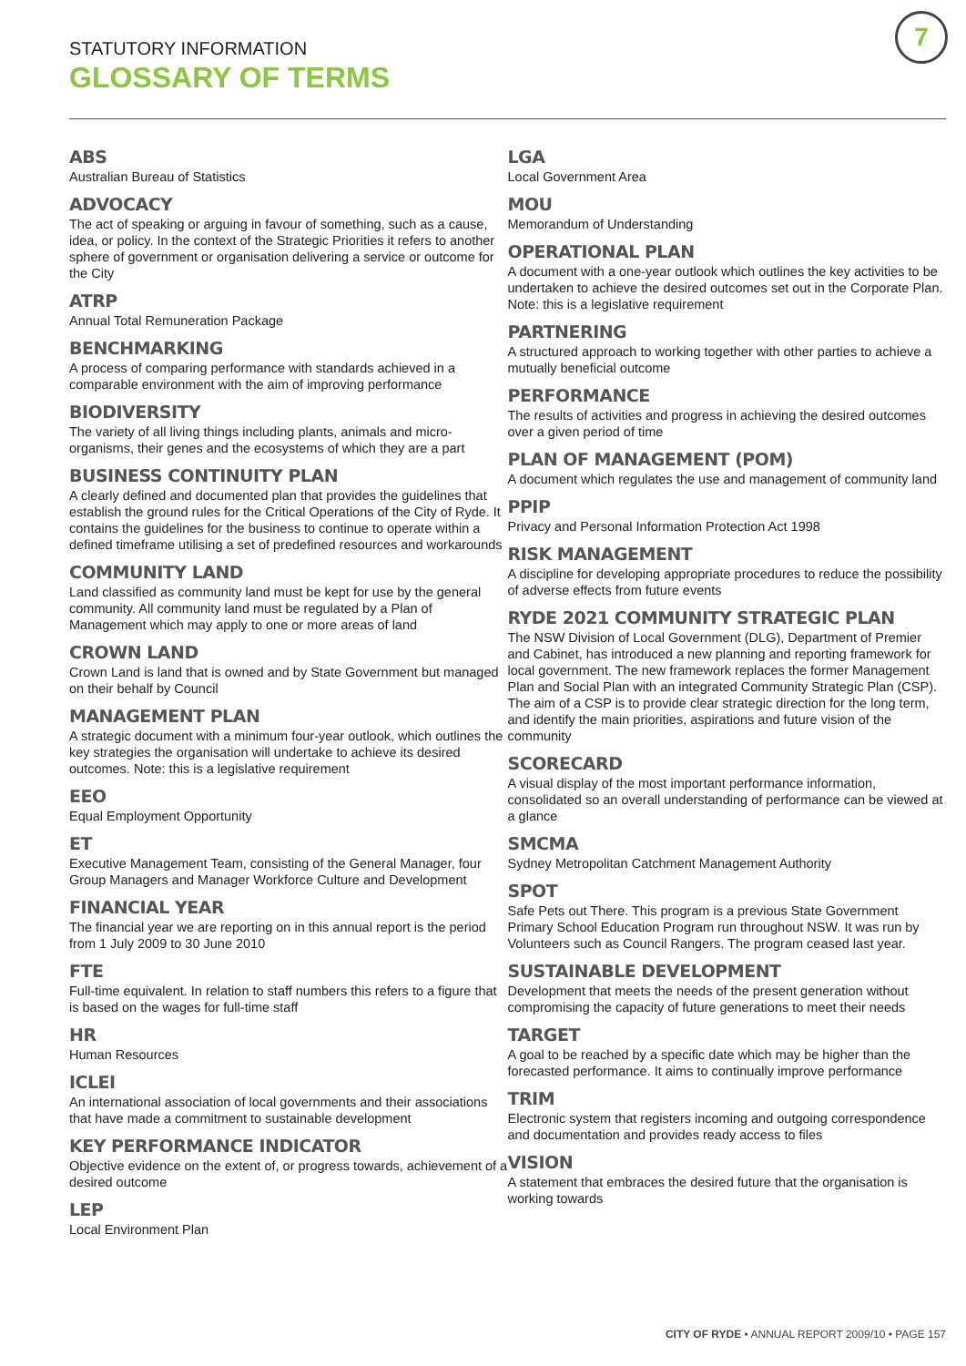7
STATUTORY INFORMATION
GLOSSARY OF TERMS
ABS
Australian Bureau of Statistics
ADVOCACY
The act of speaking or arguing in favour of something, such as a cause, idea, or policy. In the context of the Strategic Priorities it refers to another sphere of government or organisation delivering a service or outcome for the City
ATRP
Annual Total Remuneration Package
BENCHMARKING
A process of comparing performance with standards achieved in a comparable environment with the aim of improving performance
BIODIVERSITY
The variety of all living things including plants, animals and micro-organisms, their genes and the ecosystems of which they are a part
BUSINESS CONTINUITY PLAN
A clearly defined and documented plan that provides the guidelines that establish the ground rules for the Critical Operations of the City of Ryde. It contains the guidelines for the business to continue to operate within a defined timeframe utilising a set of predefined resources and workarounds
COMMUNITY LAND
Land classified as community land must be kept for use by the general community. All community land must be regulated by a Plan of Management which may apply to one or more areas of land
CROWN LAND
Crown Land is land that is owned and by State Government but managed on their behalf by Council
MANAGEMENT PLAN
A strategic document with a minimum four-year outlook, which outlines the key strategies the organisation will undertake to achieve its desired outcomes. Note: this is a legislative requirement
EEO
Equal Employment Opportunity
ET
Executive Management Team, consisting of the General Manager, four Group Managers and Manager Workforce Culture and Development
FINANCIAL YEAR
The financial year we are reporting on in this annual report is the period from 1 July 2009 to 30 June 2010
FTE
Full-time equivalent. In relation to staff numbers this refers to a figure that is based on the wages for full-time staff
HR
Human Resources
ICLEI
An international association of local governments and their associations that have made a commitment to sustainable development
KEY PERFORMANCE INDICATOR
Objective evidence on the extent of, or progress towards, achievement of a desired outcome
LEP
Local Environment Plan
LGA
Local Government Area
MOU
Memorandum of Understanding
OPERATIONAL PLAN
A document with a one-year outlook which outlines the key activities to be undertaken to achieve the desired outcomes set out in the Corporate Plan. Note: this is a legislative requirement
PARTNERING
A structured approach to working together with other parties to achieve a mutually beneficial outcome
PERFORMANCE
The results of activities and progress in achieving the desired outcomes over a given period of time
PLAN OF MANAGEMENT (POM)
A document which regulates the use and management of community land
PPIP
Privacy and Personal Information Protection Act 1998
RISK MANAGEMENT
A discipline for developing appropriate procedures to reduce the possibility of adverse effects from future events
RYDE 2021 COMMUNITY STRATEGIC PLAN
The NSW Division of Local Government (DLG), Department of Premier and Cabinet, has introduced a new planning and reporting framework for local government. The new framework replaces the former Management Plan and Social Plan with an integrated Community Strategic Plan (CSP). The aim of a CSP is to provide clear strategic direction for the long term, and identify the main priorities, aspirations and future vision of the community
SCORECARD
A visual display of the most important performance information, consolidated so an overall understanding of performance can be viewed at a glance
SMCMA
Sydney Metropolitan Catchment Management Authority
SPOT
Safe Pets out There. This program is a previous State Government Primary School Education Program run throughout NSW. It was run by Volunteers such as Council Rangers. The program ceased last year.
SUSTAINABLE DEVELOPMENT
Development that meets the needs of the present generation without compromising the capacity of future generations to meet their needs
TARGET
A goal to be reached by a specific date which may be higher than the forecasted performance. It aims to continually improve performance
TRIM
Electronic system that registers incoming and outgoing correspondence and documentation and provides ready access to files
VISION
A statement that embraces the desired future that the organisation is working towards
CITY OF RYDE • ANNUAL REPORT 2009/10 • PAGE 157